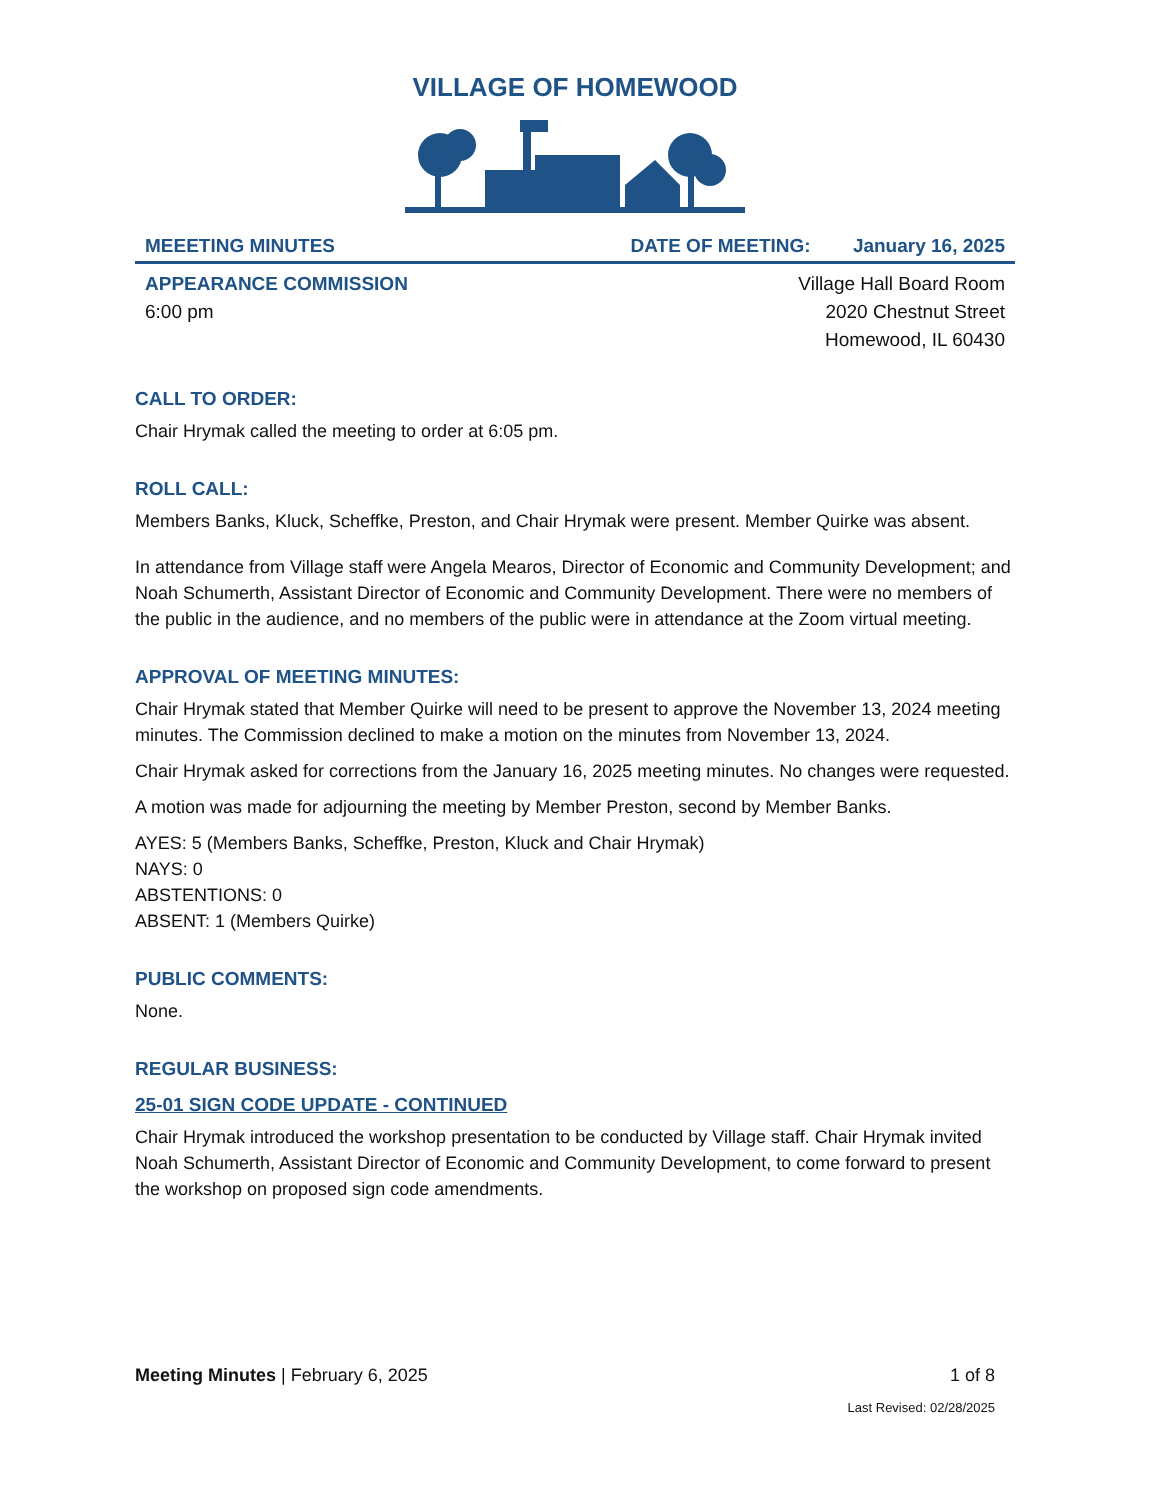VILLAGE OF HOMEWOOD
MEEETING MINUTES DATE OF MEETING: January 16, 2025
APPEARANCE COMMISSION
6:00 pm
Village Hall Board Room
2020 Chestnut Street
Homewood, IL 60430
CALL TO ORDER:
Chair Hrymak called the meeting to order at 6:05 pm.
ROLL CALL:
Members Banks, Kluck, Scheffke, Preston, and Chair Hrymak were present. Member Quirke was absent.
In attendance from Village staff were Angela Mearos, Director of Economic and Community Development; and Noah Schumerth, Assistant Director of Economic and Community Development. There were no members of the public in the audience, and no members of the public were in attendance at the Zoom virtual meeting.
APPROVAL OF MEETING MINUTES:
Chair Hrymak stated that Member Quirke will need to be present to approve the November 13, 2024 meeting minutes. The Commission declined to make a motion on the minutes from November 13, 2024.
Chair Hrymak asked for corrections from the January 16, 2025 meeting minutes. No changes were requested.
A motion was made for adjourning the meeting by Member Preston, second by Member Banks.
AYES: 5 (Members Banks, Scheffke, Preston, Kluck and Chair Hrymak)
NAYS: 0
ABSTENTIONS: 0
ABSENT: 1 (Members Quirke)
PUBLIC COMMENTS:
None.
REGULAR BUSINESS:
25-01 SIGN CODE UPDATE - CONTINUED
Chair Hrymak introduced the workshop presentation to be conducted by Village staff. Chair Hrymak invited Noah Schumerth, Assistant Director of Economic and Community Development, to come forward to present the workshop on proposed sign code amendments.
Meeting Minutes | February 6, 2025 1 of 8
Last Revised: 02/28/2025